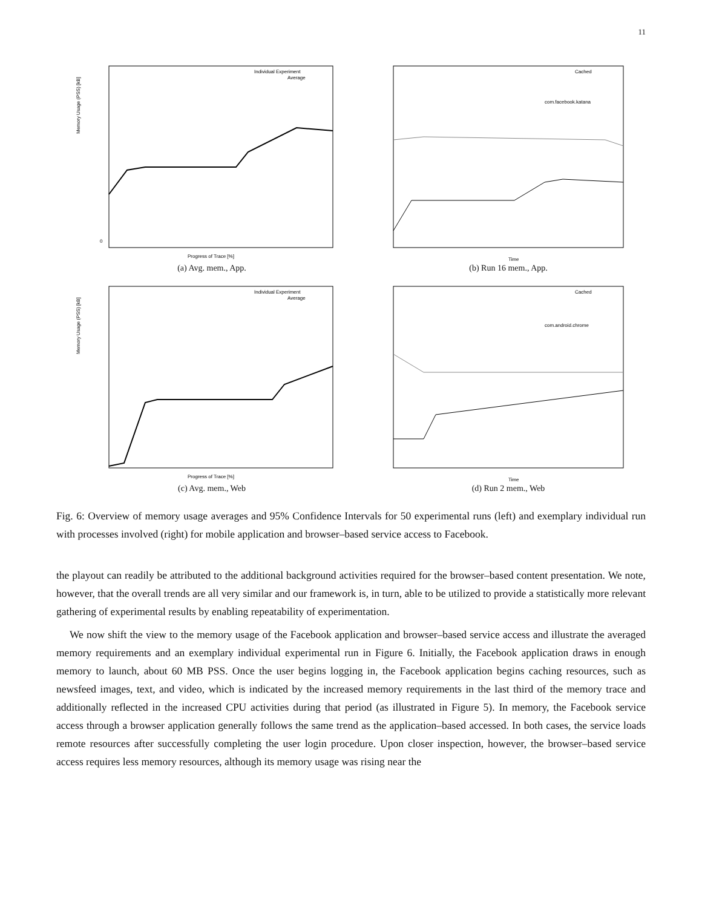11
0
Memory Usage (PSS) [kB]
Progress of Trace [%]
Individual Experiment
Average
(a) Avg. mem., App.
Time
Cached
com.facebook.katana
(b) Run 16 mem., App.
Memory Usage (PSS) [kB]
Progress of Trace [%]
Individual Experiment
Average
(c) Avg. mem., Web
Time
Cached
com.android.chrome
(d) Run 2 mem., Web
Fig. 6: Overview of memory usage averages and 95% Confidence Intervals for 50 experimental runs (left) and exemplary individual run with processes involved (right) for mobile application and browser–based service access to Facebook.
the playout can readily be attributed to the additional background activities required for the browser–based content presentation. We note, however, that the overall trends are all very similar and our framework is, in turn, able to be utilized to provide a statistically more relevant gathering of experimental results by enabling repeatability of experimentation.
We now shift the view to the memory usage of the Facebook application and browser–based service access and illustrate the averaged memory requirements and an exemplary individual experimental run in Figure 6. Initially, the Facebook application draws in enough memory to launch, about 60 MB PSS. Once the user begins logging in, the Facebook application begins caching resources, such as newsfeed images, text, and video, which is indicated by the increased memory requirements in the last third of the memory trace and additionally reflected in the increased CPU activities during that period (as illustrated in Figure 5). In memory, the Facebook service access through a browser application generally follows the same trend as the application–based accessed. In both cases, the service loads remote resources after successfully completing the user login procedure. Upon closer inspection, however, the browser–based service access requires less memory resources, although its memory usage was rising near the